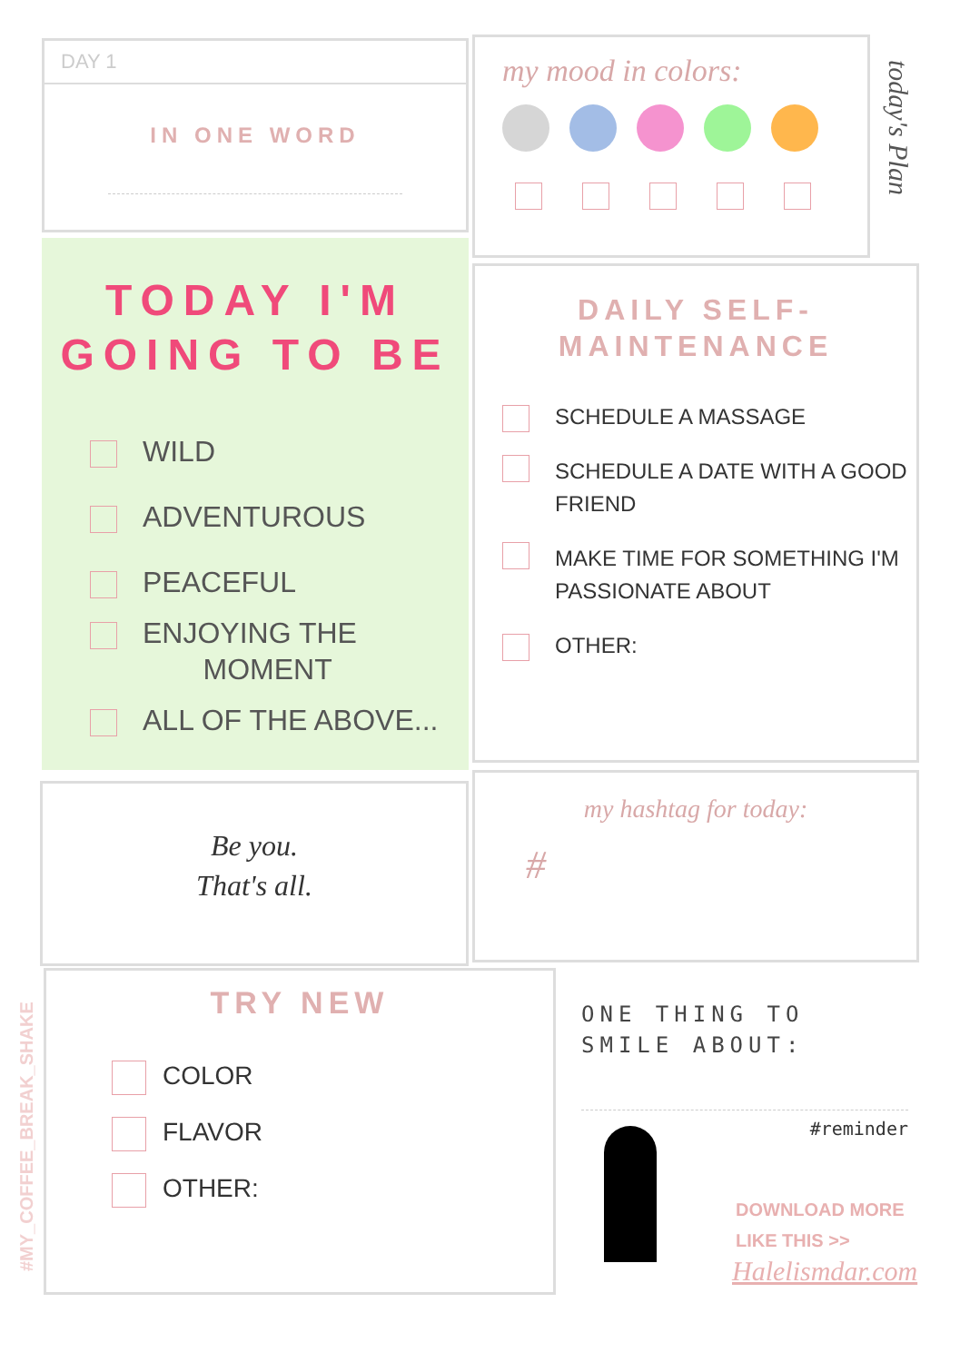DAY 1
IN ONE WORD
my mood in colors:
today's Plan
TODAY I'M
GOING TO BE
WILD
ADVENTUROUS
PEACEFUL
ENJOYING THE
MOMENT
ALL OF THE ABOVE...
DAILY SELF-
MAINTENANCE
SCHEDULE A MASSAGE
SCHEDULE A DATE WITH A GOOD FRIEND
MAKE TIME FOR SOMETHING I'M PASSIONATE ABOUT
OTHER:
Be you.
That's all.
my hashtag for today:
#
TRY NEW
COLOR
FLAVOR
OTHER:
#MY_COFFEE_BREAK_SHAKE
ONE THING TO SMILE ABOUT:
#reminder
DOWNLOAD MORE
LIKE THIS >>
Halelismdar.com